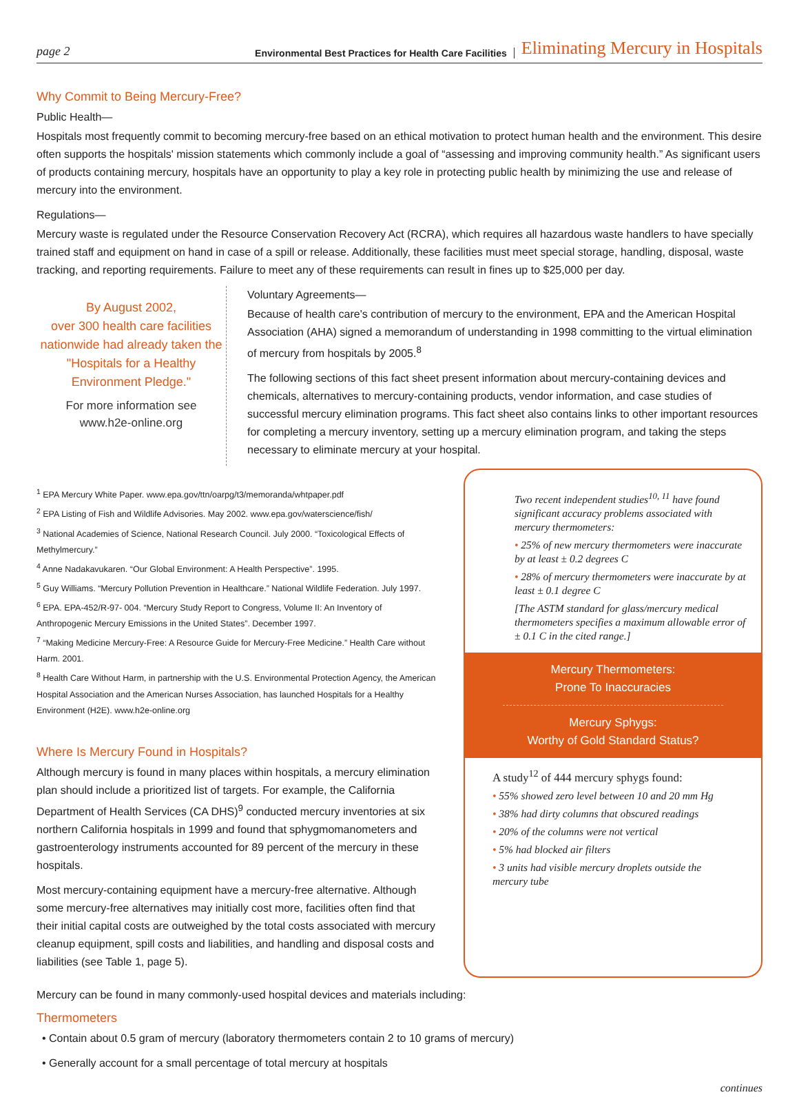page 2 Environmental Best Practices for Health Care Facilities Eliminating Mercury in Hospitals
Why Commit to Being Mercury-Free?
Public Health—
Hospitals most frequently commit to becoming mercury-free based on an ethical motivation to protect human health and the environment. This desire often supports the hospitals' mission statements which commonly include a goal of “assessing and improving community health.” As significant users of products containing mercury, hospitals have an opportunity to play a key role in protecting public health by minimizing the use and release of mercury into the environment.
Regulations—
Mercury waste is regulated under the Resource Conservation Recovery Act (RCRA), which requires all hazardous waste handlers to have specially trained staff and equipment on hand in case of a spill or release. Additionally, these facilities must meet special storage, handling, disposal, waste tracking, and reporting requirements. Failure to meet any of these requirements can result in fines up to $25,000 per day.
By August 2002,
over 300 health care facilities nationwide had already taken the "Hospitals for a Healthy Environment Pledge."
For more information see
www.h2e-online.org
Voluntary Agreements—
Because of health care's contribution of mercury to the environment, EPA and the American Hospital Association (AHA) signed a memorandum of understanding in 1998 committing to the virtual elimination of mercury from hospitals by 2005.<sup>8</sup>
The following sections of this fact sheet present information about mercury-containing devices and chemicals, alternatives to mercury-containing products, vendor information, and case studies of successful mercury elimination programs. This fact sheet also contains links to other important resources for completing a mercury inventory, setting up a mercury elimination program, and taking the steps necessary to eliminate mercury at your hospital.
<sup>1</sup> EPA Mercury White Paper. www.epa.gov/ttn/oarpg/t3/memoranda/whtpaper.pdf
<sup>2</sup> EPA Listing of Fish and Wildlife Advisories. May 2002. www.epa.gov/waterscience/fish/
<sup>3</sup> National Academies of Science, National Research Council. July 2000. “Toxicological Effects of Methylmercury.”
<sup>4</sup> Anne Nadakavukaren. “Our Global Environment: A Health Perspective”. 1995.
<sup>5</sup> Guy Williams. “Mercury Pollution Prevention in Healthcare.” National Wildlife Federation. July 1997.
<sup>6</sup> EPA. EPA-452/R-97- 004. “Mercury Study Report to Congress, Volume II: An Inventory of Anthropogenic Mercury Emissions in the United States”. December 1997.
<sup>7</sup> “Making Medicine Mercury-Free: A Resource Guide for Mercury-Free Medicine.” Health Care without Harm. 2001.
<sup>8</sup> Health Care Without Harm, in partnership with the U.S. Environmental Protection Agency, the American Hospital Association and the American Nurses Association, has launched Hospitals for a Healthy Environment (H2E). www.h2e-online.org
Where Is Mercury Found in Hospitals?
Although mercury is found in many places within hospitals, a mercury elimination plan should include a prioritized list of targets. For example, the California Department of Health Services (CA DHS)<sup>9</sup> conducted mercury inventories at six northern California hospitals in 1999 and found that sphygmomanometers and gastroenterology instruments accounted for 89 percent of the mercury in these hospitals.
Most mercury-containing equipment have a mercury-free alternative. Although some mercury-free alternatives may initially cost more, facilities often find that their initial capital costs are outweighed by the total costs associated with mercury cleanup equipment, spill costs and liabilities, and handling and disposal costs and liabilities (see Table 1, page 5).
Two recent independent studies<sup>10, 11</sup> have found significant accuracy problems associated with mercury thermometers:
• 25% of new mercury thermometers were inaccurate by at least ± 0.2 degrees C
• 28% of mercury thermometers were inaccurate by at least ± 0.1 degree C
[The ASTM standard for glass/mercury medical thermometers specifies a maximum allowable error of ± 0.1 C in the cited range.]
Mercury Thermometers:
Prone To Inaccuracies
Mercury Sphygs:
Worthy of Gold Standard Status?
A study<sup>12</sup> of 444 mercury sphygs found:
• 55% showed zero level between 10 and 20 mm Hg
• 38% had dirty columns that obscured readings
• 20% of the columns were not vertical
• 5% had blocked air filters
• 3 units had visible mercury droplets outside the mercury tube
Mercury can be found in many commonly-used hospital devices and materials including:
Thermometers
• Contain about 0.5 gram of mercury (laboratory thermometers contain 2 to 10 grams of mercury)
• Generally account for a small percentage of total mercury at hospitals
continues